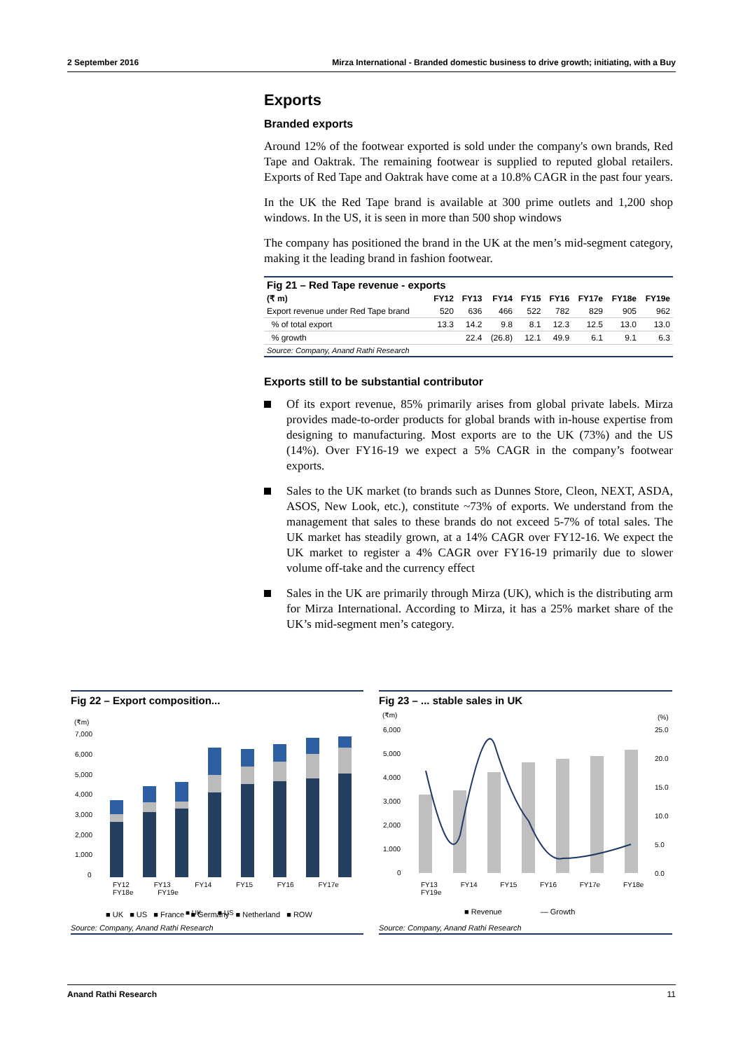2 September 2016 Mirza International - Branded domestic business to drive growth; initiating, with a Buy
Exports
Branded exports
Around 12% of the footwear exported is sold under the company's own brands, Red Tape and Oaktrak. The remaining footwear is supplied to reputed global retailers. Exports of Red Tape and Oaktrak have come at a 10.8% CAGR in the past four years.
In the UK the Red Tape brand is available at 300 prime outlets and 1,200 shop windows. In the US, it is seen in more than 500 shop windows
The company has positioned the brand in the UK at the men’s mid-segment category, making it the leading brand in fashion footwear.
| Fig 21 – Red Tape revenue - exports | | | | | | | | |
| --- | --- | --- | --- | --- | --- | --- | --- | --- |
| (₹ m) | FY12 | FY13 | FY14 | FY15 | FY16 | FY17e | FY18e | FY19e |
| Export revenue under Red Tape brand | 520 | 636 | 466 | 522 | 782 | 829 | 905 | 962 |
| % of total export | 13.3 | 14.2 | 9.8 | 8.1 | 12.3 | 12.5 | 13.0 | 13.0 |
| % growth | | 22.4 | (26.8) | 12.1 | 49.9 | 6.1 | 9.1 | 6.3 |
| Source: Company, Anand Rathi Research | | | | | | | | |
Exports still to be substantial contributor
Of its export revenue, 85% primarily arises from global private labels. Mirza provides made-to-order products for global brands with in-house expertise from designing to manufacturing. Most exports are to the UK (73%) and the US (14%). Over FY16-19 we expect a 5% CAGR in the company’s footwear exports.
Sales to the UK market (to brands such as Dunnes Store, Cleon, NEXT, ASDA, ASOS, New Look, etc.), constitute ~73% of exports. We understand from the management that sales to these brands do not exceed 5-7% of total sales. The UK market has steadily grown, at a 14% CAGR over FY12-16. We expect the UK market to register a 4% CAGR over FY16-19 primarily due to slower volume off-take and the currency effect
Sales in the UK are primarily through Mirza (UK), which is the distributing arm for Mirza International. According to Mirza, it has a 25% market share of the UK’s mid-segment men’s category.
Fig 22 – Export composition...
(₹m)
7,000
6,000
5,000
4,000
3,000
2,000
1,000
0
■ UK
■ US
■ UK ■ US ■ France ■ Germany ■ Netherland ■ ROW
FY12 FY13 FY14 FY15 FY16 FY17e FY18e FY19e
Source: Company, Anand Rathi Research
Fig 23 – ... stable sales in UK
(₹m)
(%)
6,000
5,000
4,000
3,000
2,000
1,000
0
25.0
20.0
15.0
10.0
5.0
0.0
FY13 FY14 FY15 FY16 FY17e FY18e FY19e
■ Revenue — Growth
Source: Company, Anand Rathi Research
Anand Rathi Research 11